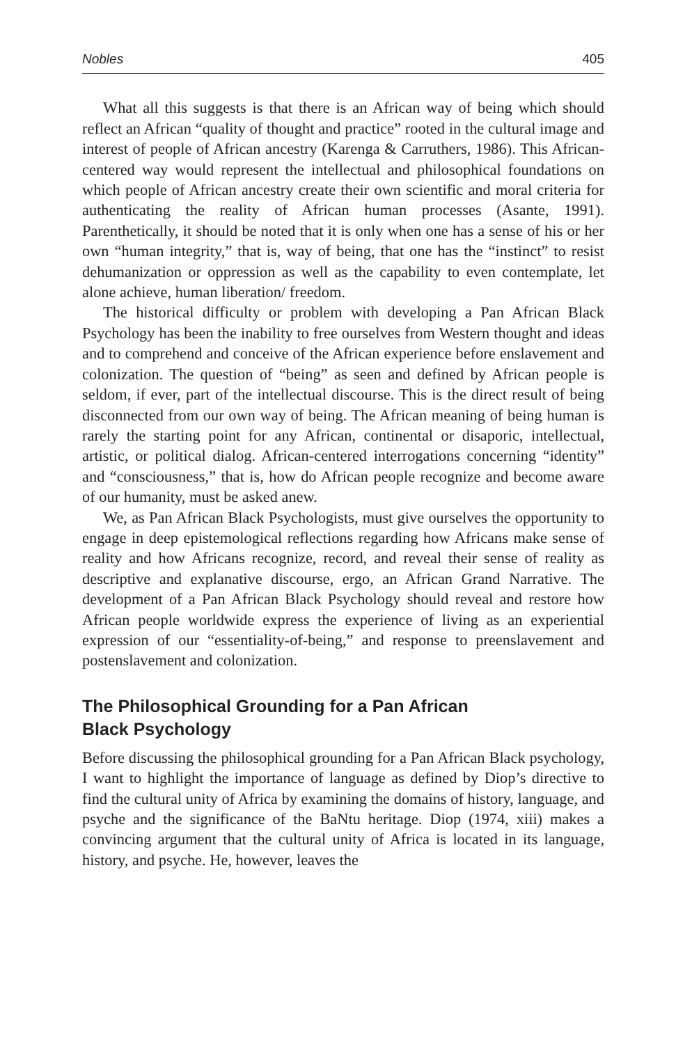Nobles 405
What all this suggests is that there is an African way of being which should reflect an African “quality of thought and practice” rooted in the cultural image and interest of people of African ancestry (Karenga & Carruthers, 1986). This African-centered way would represent the intellectual and philosophical foundations on which people of African ancestry create their own scientific and moral criteria for authenticating the reality of African human processes (Asante, 1991). Parenthetically, it should be noted that it is only when one has a sense of his or her own “human integrity,” that is, way of being, that one has the “instinct” to resist dehumanization or oppression as well as the capability to even contemplate, let alone achieve, human liberation/ freedom.
The historical difficulty or problem with developing a Pan African Black Psychology has been the inability to free ourselves from Western thought and ideas and to comprehend and conceive of the African experience before enslavement and colonization. The question of “being” as seen and defined by African people is seldom, if ever, part of the intellectual discourse. This is the direct result of being disconnected from our own way of being. The African meaning of being human is rarely the starting point for any African, continental or disaporic, intellectual, artistic, or political dialog. African-centered interrogations concerning “identity” and “consciousness,” that is, how do African people recognize and become aware of our humanity, must be asked anew.
We, as Pan African Black Psychologists, must give ourselves the opportunity to engage in deep epistemological reflections regarding how Africans make sense of reality and how Africans recognize, record, and reveal their sense of reality as descriptive and explanative discourse, ergo, an African Grand Narrative. The development of a Pan African Black Psychology should reveal and restore how African people worldwide express the experience of living as an experiential expression of our “essentiality-of-being,” and response to preenslavement and postenslavement and colonization.
The Philosophical Grounding for a Pan African
Black Psychology
Before discussing the philosophical grounding for a Pan African Black psychology, I want to highlight the importance of language as defined by Diop’s directive to find the cultural unity of Africa by examining the domains of history, language, and psyche and the significance of the BaNtu heritage. Diop (1974, xiii) makes a convincing argument that the cultural unity of Africa is located in its language, history, and psyche. He, however, leaves the